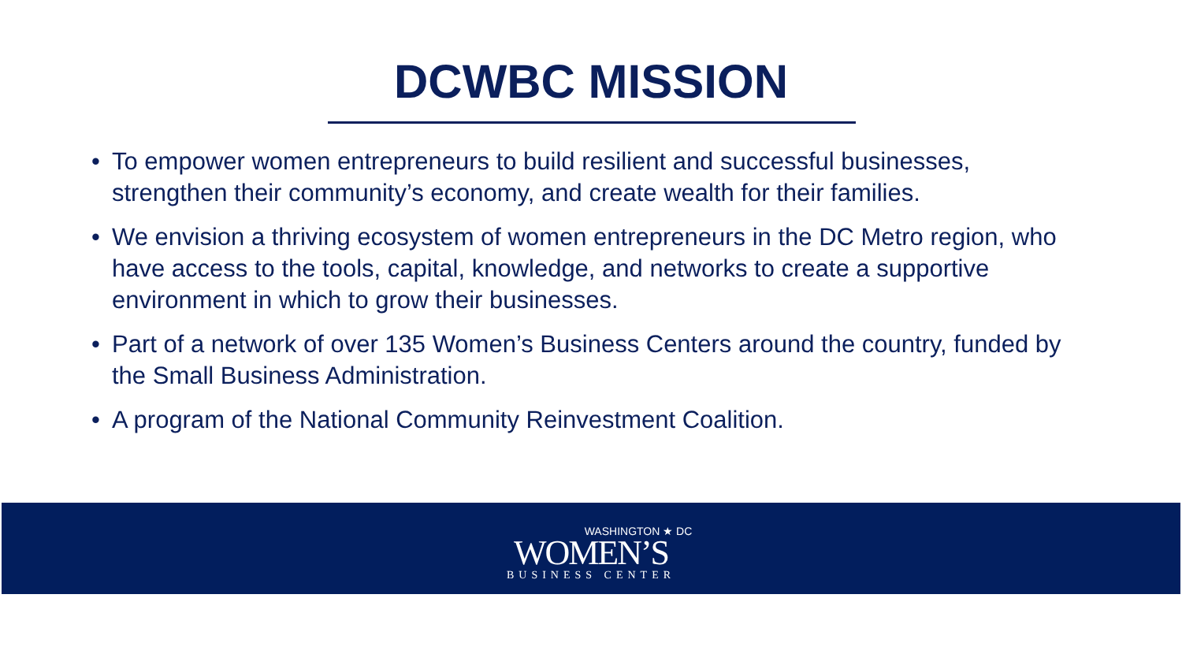DCWBC MISSION
• To empower women entrepreneurs to build resilient and successful businesses, strengthen their community’s economy, and create wealth for their families.
• We envision a thriving ecosystem of women entrepreneurs in the DC Metro region, who have access to the tools, capital, knowledge, and networks to create a supportive environment in which to grow their businesses.
• Part of a network of over 135 Women’s Business Centers around the country, funded by the Small Business Administration.
• A program of the National Community Reinvestment Coalition.
WASHINGTON ★ DC
WOMEN’S
BUSINESS CENTER